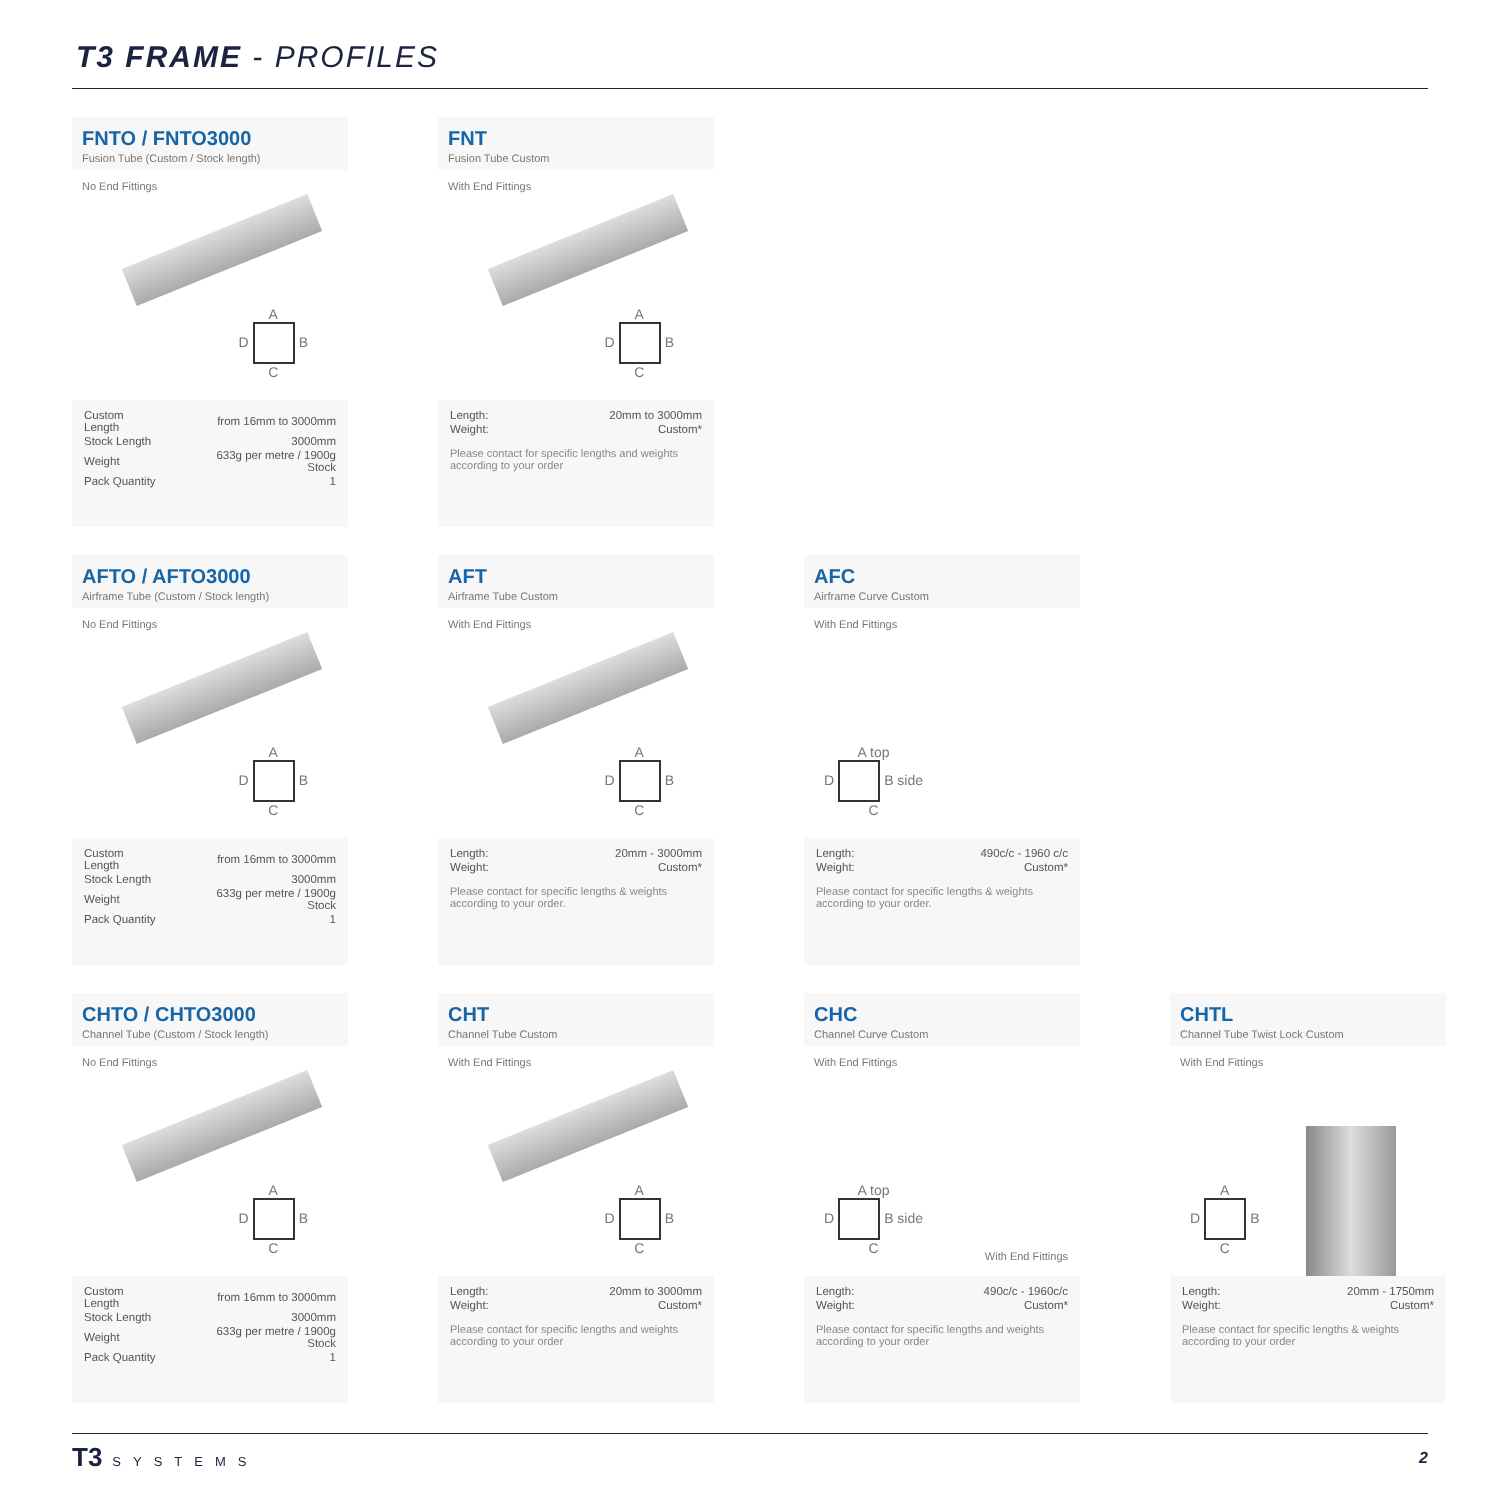T3 FRAME - PROFILES
FNTO / FNTO3000
Fusion Tube (Custom / Stock length)
No End Fittings
A
D B
C
| Custom Length | from 16mm to 3000mm |
| Stock Length | 3000mm |
| Weight | 633g per metre / 1900g Stock |
| Pack Quantity | 1 |
FNT
Fusion Tube Custom
With End Fittings
A
D B
C
| Length: | 20mm to 3000mm |
| Weight: | Custom* |
Please contact for specific lengths and weights according to your order
AFTO / AFTO3000
Airframe Tube (Custom / Stock length)
No End Fittings
A
D B
C
| Custom Length | from 16mm to 3000mm |
| Stock Length | 3000mm |
| Weight | 633g per metre / 1900g Stock |
| Pack Quantity | 1 |
AFT
Airframe Tube Custom
With End Fittings
A
D B
C
| Length: | 20mm - 3000mm |
| Weight: | Custom* |
Please contact for specific lengths & weights according to your order.
AFC
Airframe Curve Custom
With End Fittings
A top
D B side
C
| Length: | 490c/c - 1960 c/c |
| Weight: | Custom* |
Please contact for specific lengths & weights according to your order.
CHTO / CHTO3000
Channel Tube (Custom / Stock length)
No End Fittings
A
D B
C
| Custom Length | from 16mm to 3000mm |
| Stock Length | 3000mm |
| Weight | 633g per metre / 1900g Stock |
| Pack Quantity | 1 |
CHT
Channel Tube Custom
With End Fittings
A
D B
C
| Length: | 20mm to 3000mm |
| Weight: | Custom* |
Please contact for specific lengths and weights according to your order
CHC
Channel Curve Custom
With End Fittings
A top
D B side
C
With End Fittings
| Length: | 490c/c - 1960c/c |
| Weight: | Custom* |
Please contact for specific lengths and weights according to your order
CHTL
Channel Tube Twist Lock Custom
With End Fittings
A
D B
C
| Length: | 20mm - 1750mm |
| Weight: | Custom* |
Please contact for specific lengths & weights according to your order
T3 SYSTEMS
2